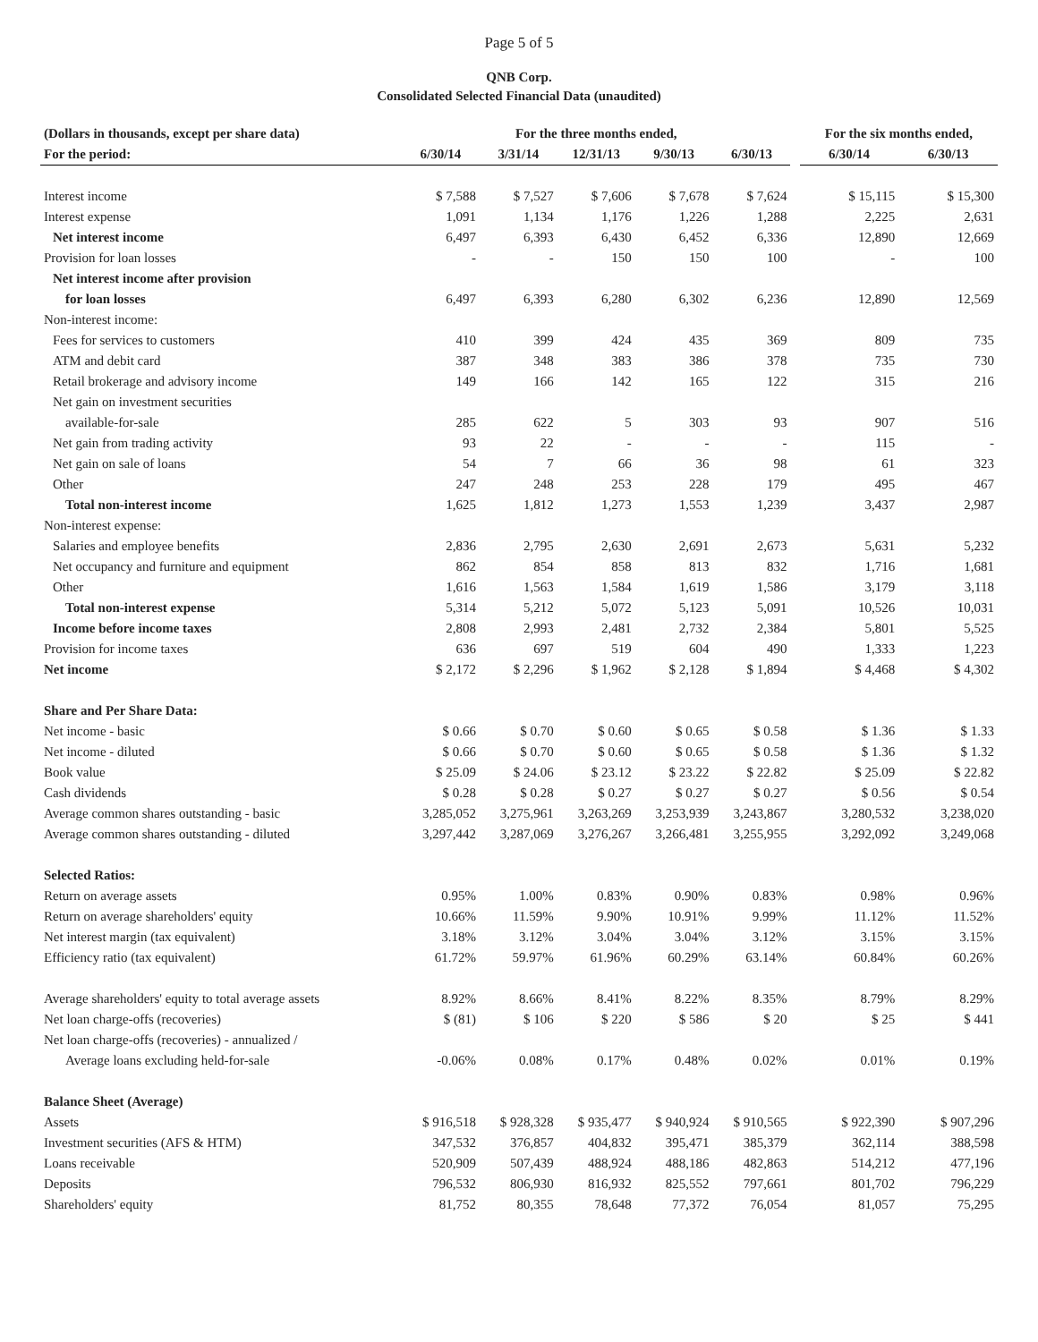Page 5 of 5
QNB Corp.
Consolidated Selected Financial Data (unaudited)
| (Dollars in thousands, except per share data) | For the three months ended, | | | | | | For the six months ended, | |
| --- | --- | --- | --- | --- | --- | --- | --- | --- |
| For the period: | 6/30/14 | 3/31/14 | 12/31/13 | 9/30/13 | 6/30/13 | | 6/30/14 | 6/30/13 |
| Interest income | $ 7,588 | $ 7,527 | $ 7,606 | $ 7,678 | $ 7,624 | | $ 15,115 | $ 15,300 |
| Interest expense | 1,091 | 1,134 | 1,176 | 1,226 | 1,288 | | 2,225 | 2,631 |
| Net interest income | 6,497 | 6,393 | 6,430 | 6,452 | 6,336 | | 12,890 | 12,669 |
| Provision for loan losses | - | - | 150 | 150 | 100 | | - | 100 |
| Net interest income after provision | | | | | | | | |
| for loan losses | 6,497 | 6,393 | 6,280 | 6,302 | 6,236 | | 12,890 | 12,569 |
| Non-interest income: | | | | | | | | |
| Fees for services to customers | 410 | 399 | 424 | 435 | 369 | | 809 | 735 |
| ATM and debit card | 387 | 348 | 383 | 386 | 378 | | 735 | 730 |
| Retail brokerage and advisory income | 149 | 166 | 142 | 165 | 122 | | 315 | 216 |
| Net gain on investment securities | | | | | | | | |
| available-for-sale | 285 | 622 | 5 | 303 | 93 | | 907 | 516 |
| Net gain from trading activity | 93 | 22 | - | - | - | | 115 | - |
| Net gain on sale of loans | 54 | 7 | 66 | 36 | 98 | | 61 | 323 |
| Other | 247 | 248 | 253 | 228 | 179 | | 495 | 467 |
| Total non-interest income | 1,625 | 1,812 | 1,273 | 1,553 | 1,239 | | 3,437 | 2,987 |
| Non-interest expense: | | | | | | | | |
| Salaries and employee benefits | 2,836 | 2,795 | 2,630 | 2,691 | 2,673 | | 5,631 | 5,232 |
| Net occupancy and furniture and equipment | 862 | 854 | 858 | 813 | 832 | | 1,716 | 1,681 |
| Other | 1,616 | 1,563 | 1,584 | 1,619 | 1,586 | | 3,179 | 3,118 |
| Total non-interest expense | 5,314 | 5,212 | 5,072 | 5,123 | 5,091 | | 10,526 | 10,031 |
| Income before income taxes | 2,808 | 2,993 | 2,481 | 2,732 | 2,384 | | 5,801 | 5,525 |
| Provision for income taxes | 636 | 697 | 519 | 604 | 490 | | 1,333 | 1,223 |
| Net income | $ 2,172 | $ 2,296 | $ 1,962 | $ 2,128 | $ 1,894 | | $ 4,468 | $ 4,302 |
| Share and Per Share Data: | | | | | | | | |
| Net income - basic | $ 0.66 | $ 0.70 | $ 0.60 | $ 0.65 | $ 0.58 | | $ 1.36 | $ 1.33 |
| Net income - diluted | $ 0.66 | $ 0.70 | $ 0.60 | $ 0.65 | $ 0.58 | | $ 1.36 | $ 1.32 |
| Book value | $ 25.09 | $ 24.06 | $ 23.12 | $ 23.22 | $ 22.82 | | $ 25.09 | $ 22.82 |
| Cash dividends | $ 0.28 | $ 0.28 | $ 0.27 | $ 0.27 | $ 0.27 | | $ 0.56 | $ 0.54 |
| Average common shares outstanding - basic | 3,285,052 | 3,275,961 | 3,263,269 | 3,253,939 | 3,243,867 | | 3,280,532 | 3,238,020 |
| Average common shares outstanding - diluted | 3,297,442 | 3,287,069 | 3,276,267 | 3,266,481 | 3,255,955 | | 3,292,092 | 3,249,068 |
| Selected Ratios: | | | | | | | | |
| Return on average assets | 0.95% | 1.00% | 0.83% | 0.90% | 0.83% | | 0.98% | 0.96% |
| Return on average shareholders' equity | 10.66% | 11.59% | 9.90% | 10.91% | 9.99% | | 11.12% | 11.52% |
| Net interest margin (tax equivalent) | 3.18% | 3.12% | 3.04% | 3.04% | 3.12% | | 3.15% | 3.15% |
| Efficiency ratio (tax equivalent) | 61.72% | 59.97% | 61.96% | 60.29% | 63.14% | | 60.84% | 60.26% |
| Average shareholders' equity to total average assets | 8.92% | 8.66% | 8.41% | 8.22% | 8.35% | | 8.79% | 8.29% |
| Net loan charge-offs (recoveries) | $ (81) | $ 106 | $ 220 | $ 586 | $ 20 | | $ 25 | $ 441 |
| Net loan charge-offs (recoveries) - annualized / | | | | | | | | |
| Average loans excluding held-for-sale | -0.06% | 0.08% | 0.17% | 0.48% | 0.02% | | 0.01% | 0.19% |
| Balance Sheet (Average) | | | | | | | | |
| Assets | $ 916,518 | $ 928,328 | $ 935,477 | $ 940,924 | $ 910,565 | | $ 922,390 | $ 907,296 |
| Investment securities (AFS & HTM) | 347,532 | 376,857 | 404,832 | 395,471 | 385,379 | | 362,114 | 388,598 |
| Loans receivable | 520,909 | 507,439 | 488,924 | 488,186 | 482,863 | | 514,212 | 477,196 |
| Deposits | 796,532 | 806,930 | 816,932 | 825,552 | 797,661 | | 801,702 | 796,229 |
| Shareholders' equity | 81,752 | 80,355 | 78,648 | 77,372 | 76,054 | | 81,057 | 75,295 |